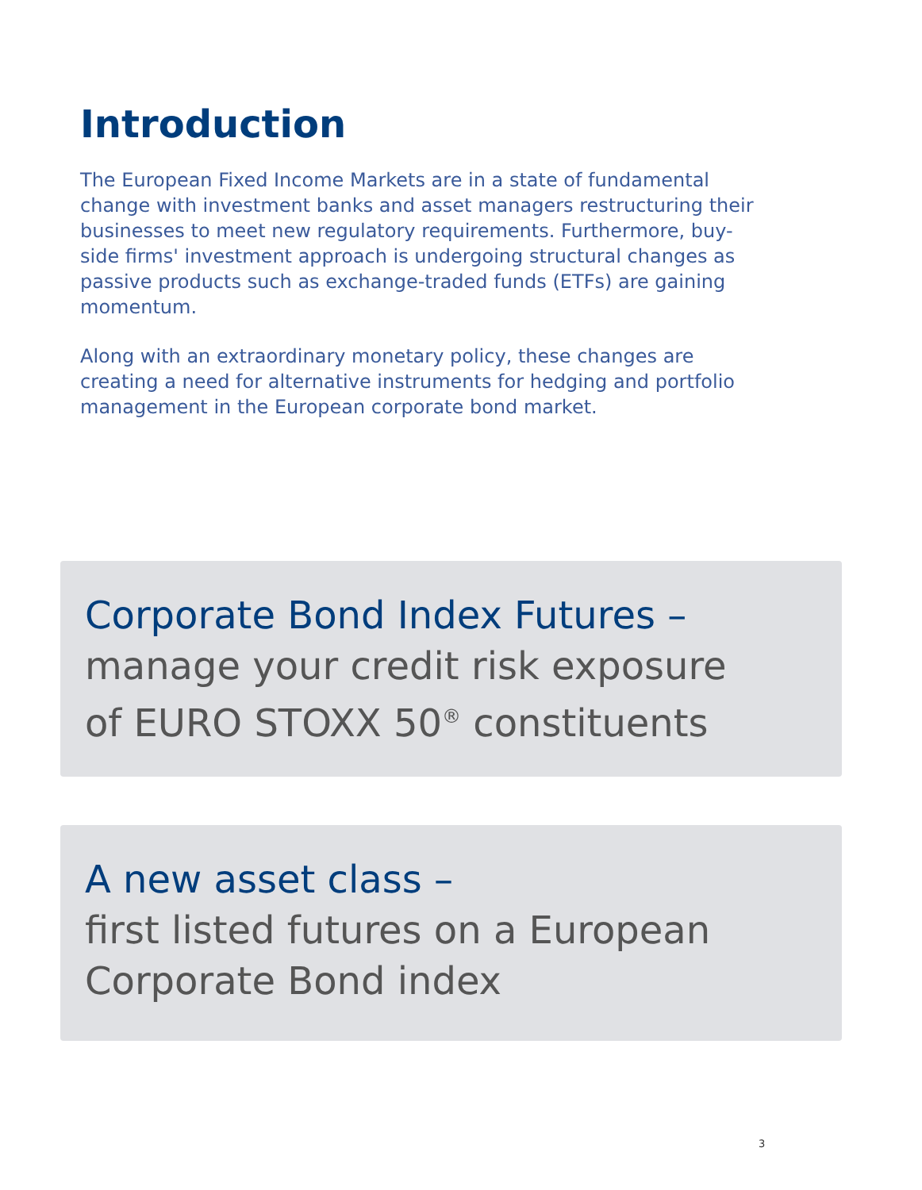Introduction
The European Fixed Income Markets are in a state of fundamental change with investment banks and asset managers restructuring their businesses to meet new regulatory requirements. Furthermore, buy-side firms' investment approach is undergoing structural changes as passive products such as exchange-traded funds (ETFs) are gaining momentum.
Along with an extraordinary monetary policy, these changes are creating a need for alternative instruments for hedging and portfolio management in the European corporate bond market.
Corporate Bond Index Futures –
manage your credit risk exposure
of EURO STOXX 50<sup>®</sup> constituents
A new asset class –
first listed futures on a European
Corporate Bond index
3